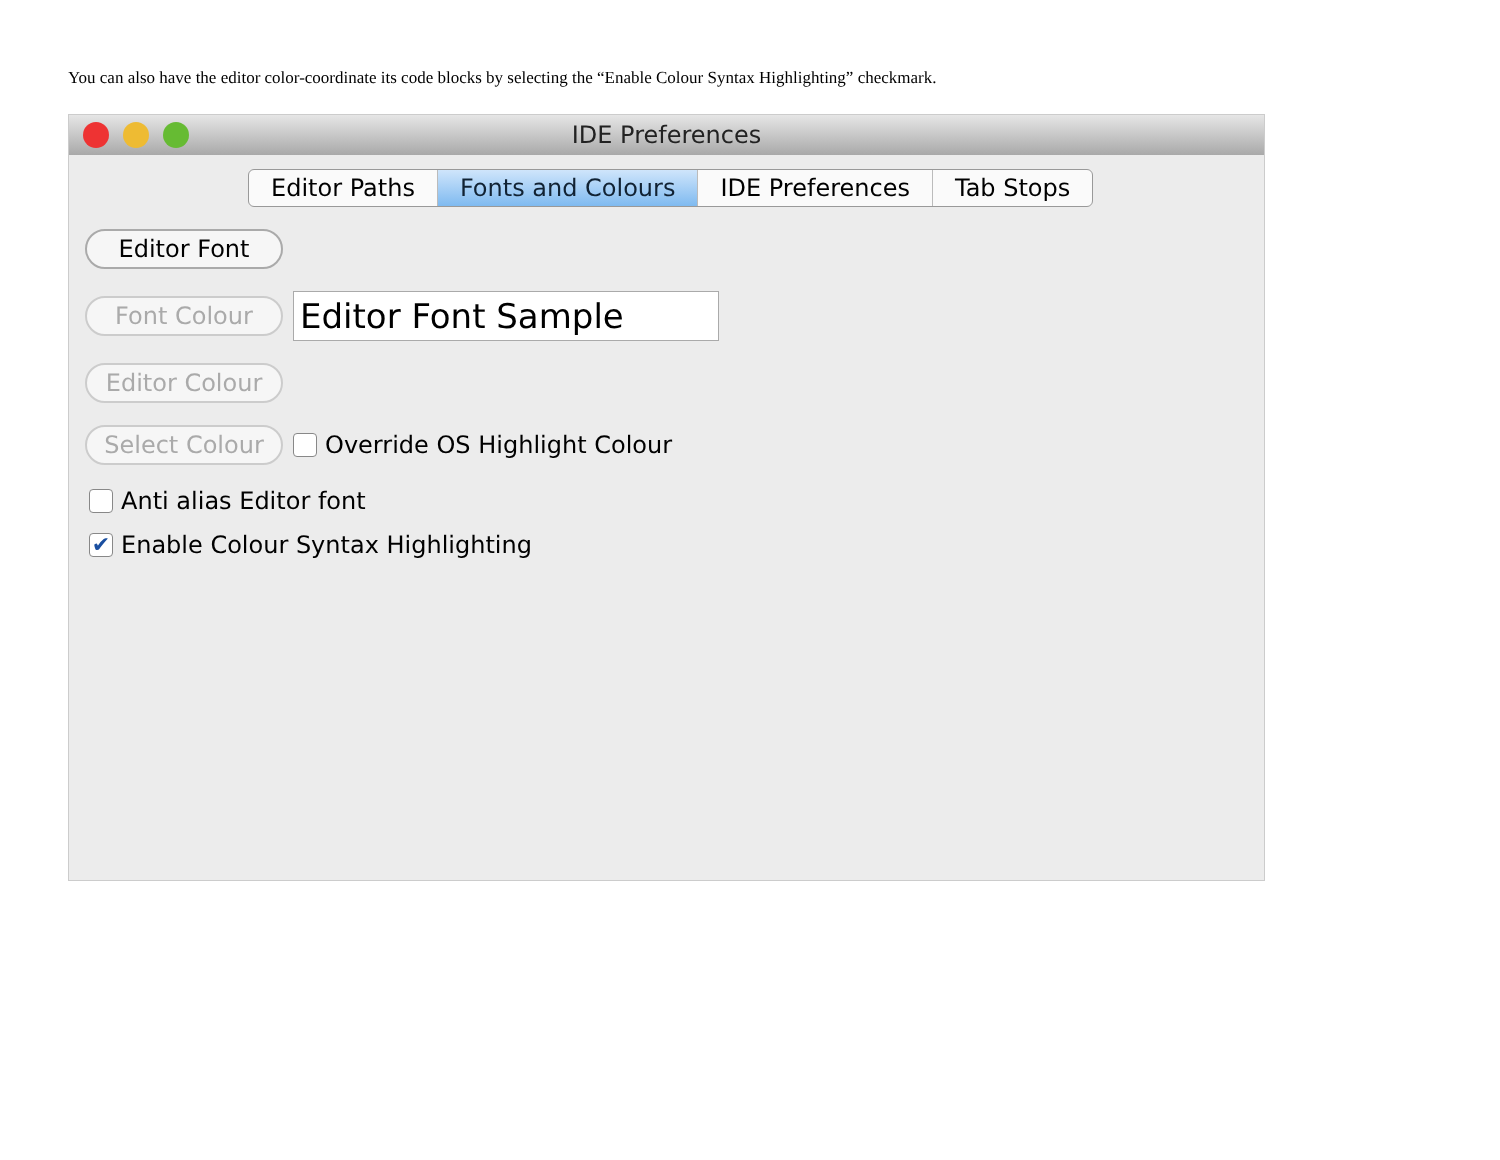You can also have the editor color-coordinate its code blocks by selecting the “Enable Colour Syntax Highlighting” checkmark.
IDE Preferences
Editor Paths Fonts and Colours IDE Preferences Tab Stops
Editor Font
Font Colour
Editor Font Sample
Editor Colour
Select Colour
Override OS Highlight Colour
Anti alias Editor font
✔
Enable Colour Syntax Highlighting